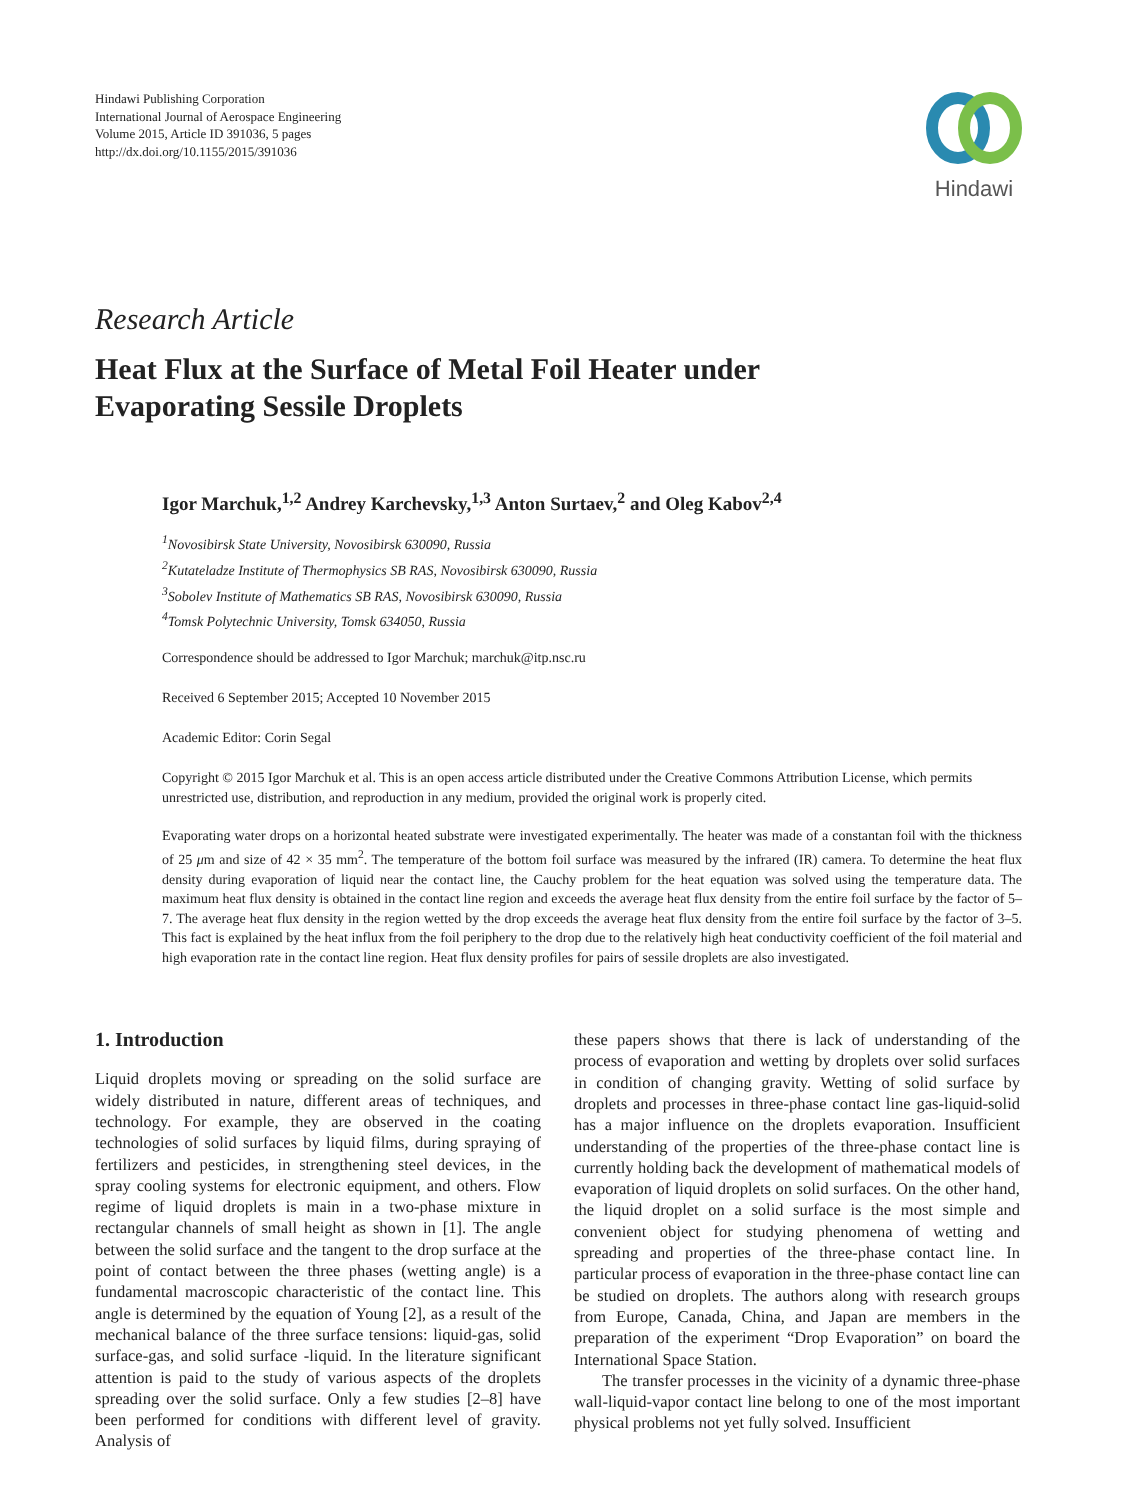Hindawi Publishing Corporation
International Journal of Aerospace Engineering
Volume 2015, Article ID 391036, 5 pages
http://dx.doi.org/10.1155/2015/391036
Hindawi
Research Article
Heat Flux at the Surface of Metal Foil Heater under
Evaporating Sessile Droplets
Igor Marchuk,<sup>1,2</sup> Andrey Karchevsky,<sup>1,3</sup> Anton Surtaev,<sup>2</sup> and Oleg Kabov<sup>2,4</sup>
<sup>1</sup> Novosibirsk State University, Novosibirsk 630090, Russia
<sup>2</sup> Kutateladze Institute of Thermophysics SB RAS, Novosibirsk 630090, Russia
<sup>3</sup> Sobolev Institute of Mathematics SB RAS, Novosibirsk 630090, Russia
<sup>4</sup> Tomsk Polytechnic University, Tomsk 634050, Russia
Correspondence should be addressed to Igor Marchuk; marchuk@itp.nsc.ru
Received 6 September 2015; Accepted 10 November 2015
Academic Editor: Corin Segal
Copyright © 2015 Igor Marchuk et al. This is an open access article distributed under the Creative Commons Attribution License, which permits unrestricted use, distribution, and reproduction in any medium, provided the original work is properly cited.
Evaporating water drops on a horizontal heated substrate were investigated experimentally. The heater was made of a constantan foil with the thickness of 25 μm and size of 42 × 35 mm<sup>2</sup>. The temperature of the bottom foil surface was measured by the infrared (IR) camera. To determine the heat flux density during evaporation of liquid near the contact line, the Cauchy problem for the heat equation was solved using the temperature data. The maximum heat flux density is obtained in the contact line region and exceeds the average heat flux density from the entire foil surface by the factor of 5–7. The average heat flux density in the region wetted by the drop exceeds the average heat flux density from the entire foil surface by the factor of 3–5. This fact is explained by the heat influx from the foil periphery to the drop due to the relatively high heat conductivity coefficient of the foil material and high evaporation rate in the contact line region. Heat flux density profiles for pairs of sessile droplets are also investigated.
1. Introduction
Liquid droplets moving or spreading on the solid surface are widely distributed in nature, different areas of techniques, and technology. For example, they are observed in the coating technologies of solid surfaces by liquid films, during spraying of fertilizers and pesticides, in strengthening steel devices, in the spray cooling systems for electronic equipment, and others. Flow regime of liquid droplets is main in a two-phase mixture in rectangular channels of small height as shown in [1]. The angle between the solid surface and the tangent to the drop surface at the point of contact between the three phases (wetting angle) is a fundamental macroscopic characteristic of the contact line. This angle is determined by the equation of Young [2], as a result of the mechanical balance of the three surface tensions: liquid-gas, solid surface-gas, and solid surface -liquid. In the literature significant attention is paid to the study of various aspects of the droplets spreading over the solid surface. Only a few studies [2–8] have been performed for conditions with different level of gravity. Analysis of
these papers shows that there is lack of understanding of the process of evaporation and wetting by droplets over solid surfaces in condition of changing gravity. Wetting of solid surface by droplets and processes in three-phase contact line gas-liquid-solid has a major influence on the droplets evaporation. Insufficient understanding of the properties of the three-phase contact line is currently holding back the development of mathematical models of evaporation of liquid droplets on solid surfaces. On the other hand, the liquid droplet on a solid surface is the most simple and convenient object for studying phenomena of wetting and spreading and properties of the three-phase contact line. In particular process of evaporation in the three-phase contact line can be studied on droplets. The authors along with research groups from Europe, Canada, China, and Japan are members in the preparation of the experiment “Drop Evaporation” on board the International Space Station.
The transfer processes in the vicinity of a dynamic three-phase wall-liquid-vapor contact line belong to one of the most important physical problems not yet fully solved. Insufficient